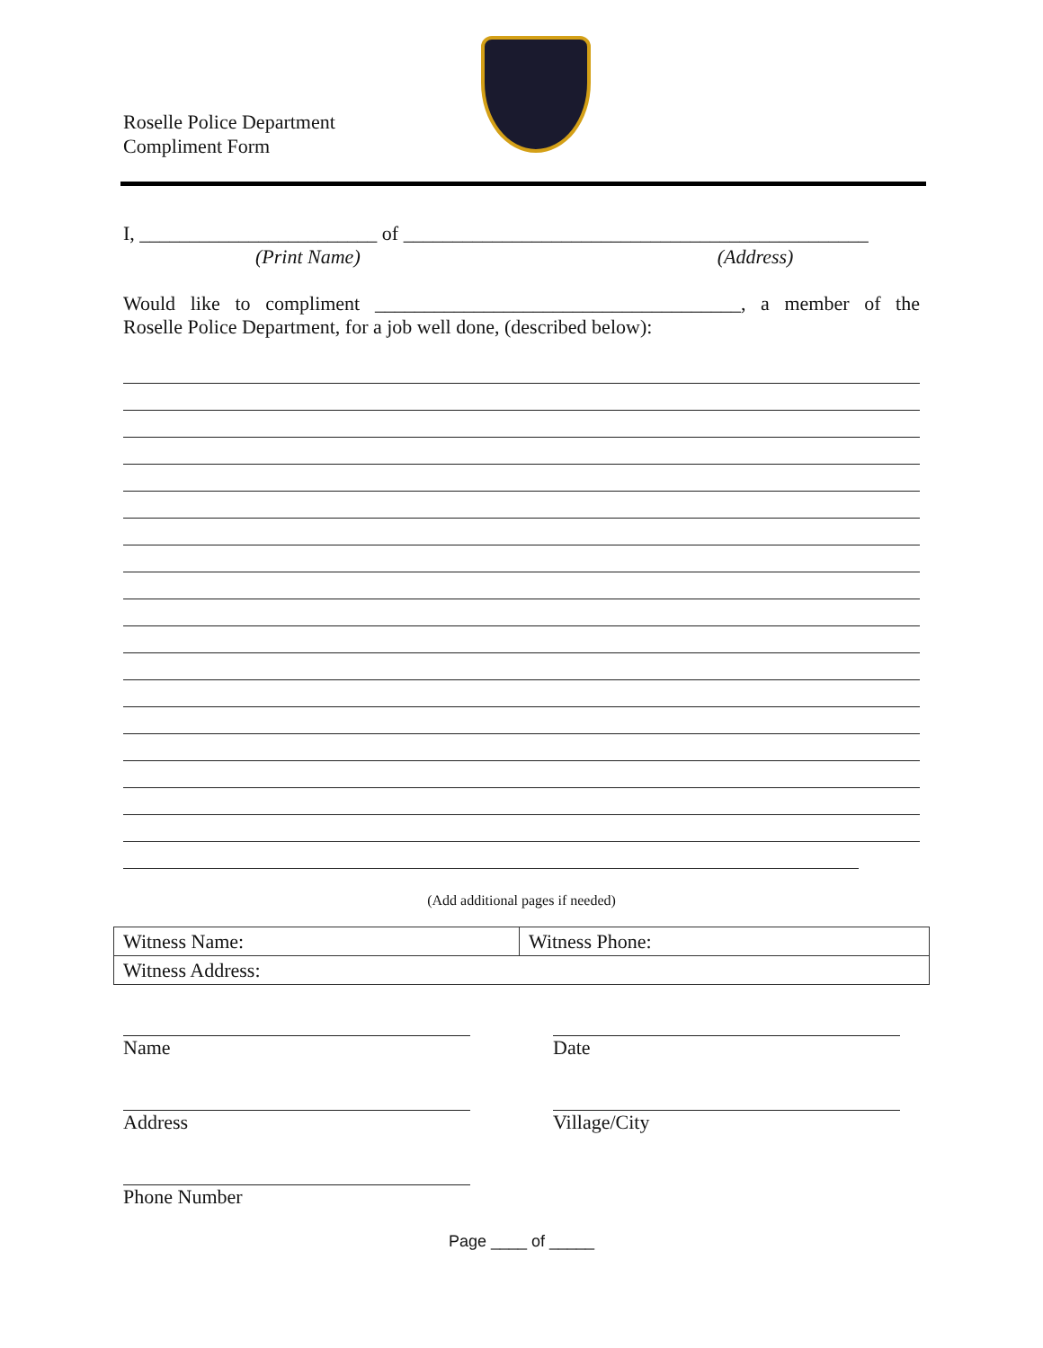Roselle Police Department
Compliment Form
I, ________________________ of _______________________________________________
(Print Name) (Address)
Would like to compliment _____________________________________, a member of the
Roselle Police Department, for a job well done, (described below):
(Add additional pages if needed)
| Witness Name: | Witness Phone: |
| Witness Address: | |
Name Date
Address Village/City
Phone Number
Page ____ of _____